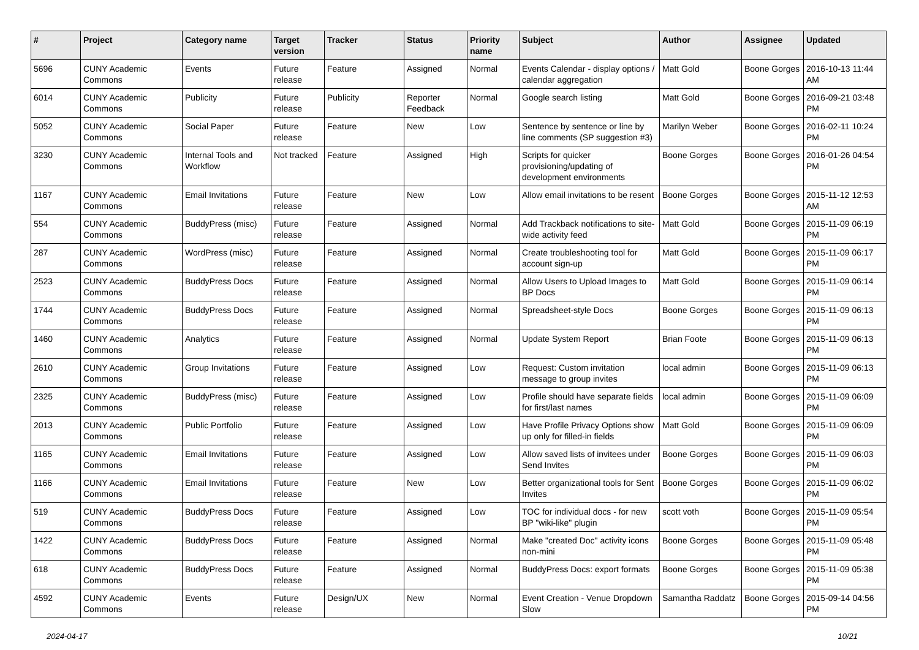| # | Project | Category name | Target version | Tracker | Status | Priority name | Subject | Author | Assignee | Updated |
| --- | --- | --- | --- | --- | --- | --- | --- | --- | --- | --- |
| 5696 | CUNY Academic Commons | Events | Future release | Feature | Assigned | Normal | Events Calendar - display options / calendar aggregation | Matt Gold | Boone Gorges | 2016-10-13 11:44 AM |
| 6014 | CUNY Academic Commons | Publicity | Future release | Publicity | Reporter Feedback | Normal | Google search listing | Matt Gold | Boone Gorges | 2016-09-21 03:48 PM |
| 5052 | CUNY Academic Commons | Social Paper | Future release | Feature | New | Low | Sentence by sentence or line by line comments (SP suggestion #3) | Marilyn Weber | Boone Gorges | 2016-02-11 10:24 PM |
| 3230 | CUNY Academic Commons | Internal Tools and Workflow | Not tracked | Feature | Assigned | High | Scripts for quicker provisioning/updating of development environments | Boone Gorges | Boone Gorges | 2016-01-26 04:54 PM |
| 1167 | CUNY Academic Commons | Email Invitations | Future release | Feature | New | Low | Allow email invitations to be resent | Boone Gorges | Boone Gorges | 2015-11-12 12:53 AM |
| 554 | CUNY Academic Commons | BuddyPress (misc) | Future release | Feature | Assigned | Normal | Add Trackback notifications to site-wide activity feed | Matt Gold | Boone Gorges | 2015-11-09 06:19 PM |
| 287 | CUNY Academic Commons | WordPress (misc) | Future release | Feature | Assigned | Normal | Create troubleshooting tool for account sign-up | Matt Gold | Boone Gorges | 2015-11-09 06:17 PM |
| 2523 | CUNY Academic Commons | BuddyPress Docs | Future release | Feature | Assigned | Normal | Allow Users to Upload Images to BP Docs | Matt Gold | Boone Gorges | 2015-11-09 06:14 PM |
| 1744 | CUNY Academic Commons | BuddyPress Docs | Future release | Feature | Assigned | Normal | Spreadsheet-style Docs | Boone Gorges | Boone Gorges | 2015-11-09 06:13 PM |
| 1460 | CUNY Academic Commons | Analytics | Future release | Feature | Assigned | Normal | Update System Report | Brian Foote | Boone Gorges | 2015-11-09 06:13 PM |
| 2610 | CUNY Academic Commons | Group Invitations | Future release | Feature | Assigned | Low | Request: Custom invitation message to group invites | local admin | Boone Gorges | 2015-11-09 06:13 PM |
| 2325 | CUNY Academic Commons | BuddyPress (misc) | Future release | Feature | Assigned | Low | Profile should have separate fields for first/last names | local admin | Boone Gorges | 2015-11-09 06:09 PM |
| 2013 | CUNY Academic Commons | Public Portfolio | Future release | Feature | Assigned | Low | Have Profile Privacy Options show up only for filled-in fields | Matt Gold | Boone Gorges | 2015-11-09 06:09 PM |
| 1165 | CUNY Academic Commons | Email Invitations | Future release | Feature | Assigned | Low | Allow saved lists of invitees under Send Invites | Boone Gorges | Boone Gorges | 2015-11-09 06:03 PM |
| 1166 | CUNY Academic Commons | Email Invitations | Future release | Feature | New | Low | Better organizational tools for Sent Invites | Boone Gorges | Boone Gorges | 2015-11-09 06:02 PM |
| 519 | CUNY Academic Commons | BuddyPress Docs | Future release | Feature | Assigned | Low | TOC for individual docs - for new BP "wiki-like" plugin | scott voth | Boone Gorges | 2015-11-09 05:54 PM |
| 1422 | CUNY Academic Commons | BuddyPress Docs | Future release | Feature | Assigned | Normal | Make "created Doc" activity icons non-mini | Boone Gorges | Boone Gorges | 2015-11-09 05:48 PM |
| 618 | CUNY Academic Commons | BuddyPress Docs | Future release | Feature | Assigned | Normal | BuddyPress Docs: export formats | Boone Gorges | Boone Gorges | 2015-11-09 05:38 PM |
| 4592 | CUNY Academic Commons | Events | Future release | Design/UX | New | Normal | Event Creation - Venue Dropdown Slow | Samantha Raddatz | Boone Gorges | 2015-09-14 04:56 PM |
2024-04-17 10/21